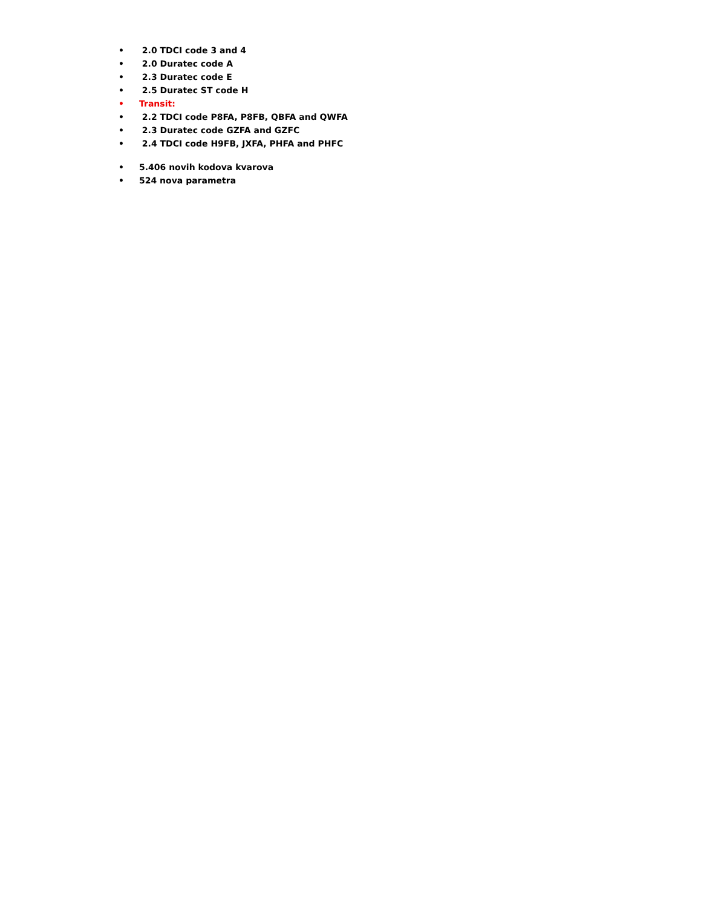• 2.0 TDCI code 3 and 4
• 2.0 Duratec code A
• 2.3 Duratec code E
• 2.5 Duratec ST code H
• Transit:
• 2.2 TDCI code P8FA, P8FB, QBFA and QWFA
• 2.3 Duratec code GZFA and GZFC
• 2.4 TDCI code H9FB, JXFA, PHFA and PHFC
• 5.406 novih kodova kvarova
• 524 nova parametra